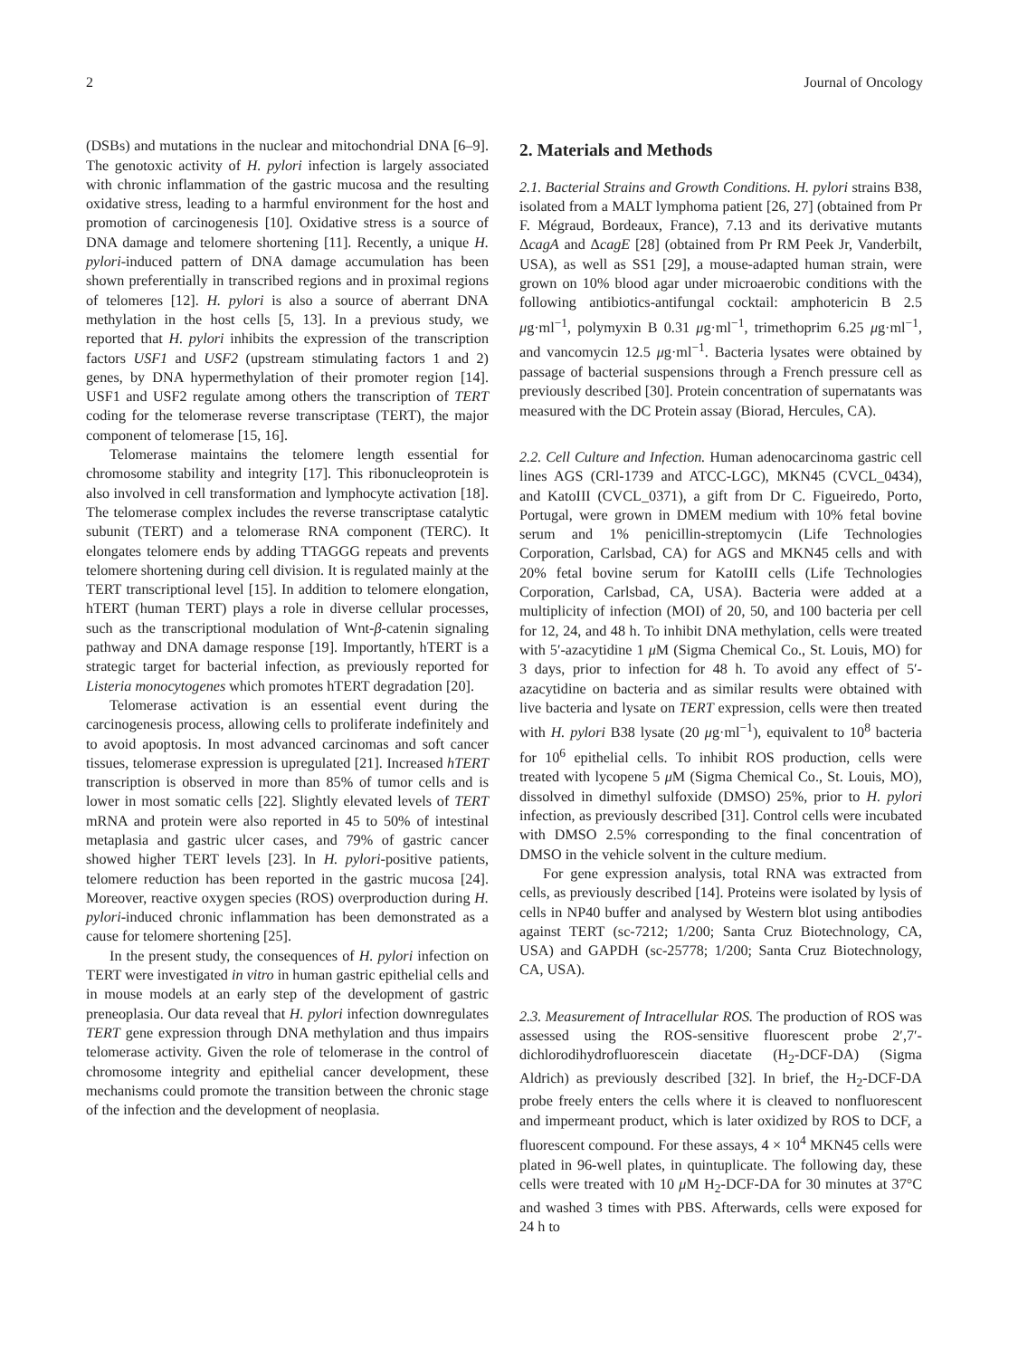2 Journal of Oncology
(DSBs) and mutations in the nuclear and mitochondrial DNA [6–9]. The genotoxic activity of H. pylori infection is largely associated with chronic inflammation of the gastric mucosa and the resulting oxidative stress, leading to a harmful environment for the host and promotion of carcinogenesis [10]. Oxidative stress is a source of DNA damage and telomere shortening [11]. Recently, a unique H. pylori-induced pattern of DNA damage accumulation has been shown preferentially in transcribed regions and in proximal regions of telomeres [12]. H. pylori is also a source of aberrant DNA methylation in the host cells [5, 13]. In a previous study, we reported that H. pylori inhibits the expression of the transcription factors USF1 and USF2 (upstream stimulating factors 1 and 2) genes, by DNA hypermethylation of their promoter region [14]. USF1 and USF2 regulate among others the transcription of TERT coding for the telomerase reverse transcriptase (TERT), the major component of telomerase [15, 16].
Telomerase maintains the telomere length essential for chromosome stability and integrity [17]. This ribonucleoprotein is also involved in cell transformation and lymphocyte activation [18]. The telomerase complex includes the reverse transcriptase catalytic subunit (TERT) and a telomerase RNA component (TERC). It elongates telomere ends by adding TTAGGG repeats and prevents telomere shortening during cell division. It is regulated mainly at the TERT transcriptional level [15]. In addition to telomere elongation, hTERT (human TERT) plays a role in diverse cellular processes, such as the transcriptional modulation of Wnt-β-catenin signaling pathway and DNA damage response [19]. Importantly, hTERT is a strategic target for bacterial infection, as previously reported for Listeria monocytogenes which promotes hTERT degradation [20].
Telomerase activation is an essential event during the carcinogenesis process, allowing cells to proliferate indefinitely and to avoid apoptosis. In most advanced carcinomas and soft cancer tissues, telomerase expression is upregulated [21]. Increased hTERT transcription is observed in more than 85% of tumor cells and is lower in most somatic cells [22]. Slightly elevated levels of TERT mRNA and protein were also reported in 45 to 50% of intestinal metaplasia and gastric ulcer cases, and 79% of gastric cancer showed higher TERT levels [23]. In H. pylori-positive patients, telomere reduction has been reported in the gastric mucosa [24]. Moreover, reactive oxygen species (ROS) overproduction during H. pylori-induced chronic inflammation has been demonstrated as a cause for telomere shortening [25].
In the present study, the consequences of H. pylori infection on TERT were investigated in vitro in human gastric epithelial cells and in mouse models at an early step of the development of gastric preneoplasia. Our data reveal that H. pylori infection downregulates TERT gene expression through DNA methylation and thus impairs telomerase activity. Given the role of telomerase in the control of chromosome integrity and epithelial cancer development, these mechanisms could promote the transition between the chronic stage of the infection and the development of neoplasia.
2. Materials and Methods
2.1. Bacterial Strains and Growth Conditions. H. pylori strains B38, isolated from a MALT lymphoma patient [26, 27] (obtained from Pr F. Mégraud, Bordeaux, France), 7.13 and its derivative mutants ΔcagA and ΔcagE [28] (obtained from Pr RM Peek Jr, Vanderbilt, USA), as well as SS1 [29], a mouse-adapted human strain, were grown on 10% blood agar under microaerobic conditions with the following antibiotics-antifungal cocktail: amphotericin B 2.5 μg·ml<sup>−1</sup>, polymyxin B 0.31 μg·ml<sup>−1</sup>, trimethoprim 6.25 μg·ml<sup>−1</sup>, and vancomycin 12.5 μg·ml<sup>−1</sup>. Bacteria lysates were obtained by passage of bacterial suspensions through a French pressure cell as previously described [30]. Protein concentration of supernatants was measured with the DC Protein assay (Biorad, Hercules, CA).
2.2. Cell Culture and Infection. Human adenocarcinoma gastric cell lines AGS (CRl-1739 and ATCC-LGC), MKN45 (CVCL_0434), and KatoIII (CVCL_0371), a gift from Dr C. Figueiredo, Porto, Portugal, were grown in DMEM medium with 10% fetal bovine serum and 1% penicillin-streptomycin (Life Technologies Corporation, Carlsbad, CA) for AGS and MKN45 cells and with 20% fetal bovine serum for KatoIII cells (Life Technologies Corporation, Carlsbad, CA, USA). Bacteria were added at a multiplicity of infection (MOI) of 20, 50, and 100 bacteria per cell for 12, 24, and 48 h. To inhibit DNA methylation, cells were treated with 5′-azacytidine 1 μ M (Sigma Chemical Co., St. Louis, MO) for 3 days, prior to infection for 48 h. To avoid any effect of 5′-azacytidine on bacteria and as similar results were obtained with live bacteria and lysate on TERT expression, cells were then treated with H. pylori B38 lysate (20 μg·ml<sup>−1</sup>), equivalent to 10<sup>8</sup> bacteria for 10<sup>6</sup> epithelial cells. To inhibit ROS production, cells were treated with lycopene 5 μ M (Sigma Chemical Co., St. Louis, MO), dissolved in dimethyl sulfoxide (DMSO) 25%, prior to H. pylori infection, as previously described [31]. Control cells were incubated with DMSO 2.5% corresponding to the final concentration of DMSO in the vehicle solvent in the culture medium.
For gene expression analysis, total RNA was extracted from cells, as previously described [14]. Proteins were isolated by lysis of cells in NP40 buffer and analysed by Western blot using antibodies against TERT (sc-7212; 1/200; Santa Cruz Biotechnology, CA, USA) and GAPDH (sc-25778; 1/200; Santa Cruz Biotechnology, CA, USA).
2.3. Measurement of Intracellular ROS. The production of ROS was assessed using the ROS-sensitive fluorescent probe 2′,7′-dichlorodihydrofluorescein diacetate (H<sub>2</sub>-DCF-DA) (Sigma Aldrich) as previously described [32]. In brief, the H<sub>2</sub>-DCF-DA probe freely enters the cells where it is cleaved to nonfluorescent and impermeant product, which is later oxidized by ROS to DCF, a fluorescent compound. For these assays, 4 × 10<sup>4</sup> MKN45 cells were plated in 96-well plates, in quintuplicate. The following day, these cells were treated with 10 μ M H<sub>2</sub>-DCF-DA for 30 minutes at 37°C and washed 3 times with PBS. Afterwards, cells were exposed for 24 h to